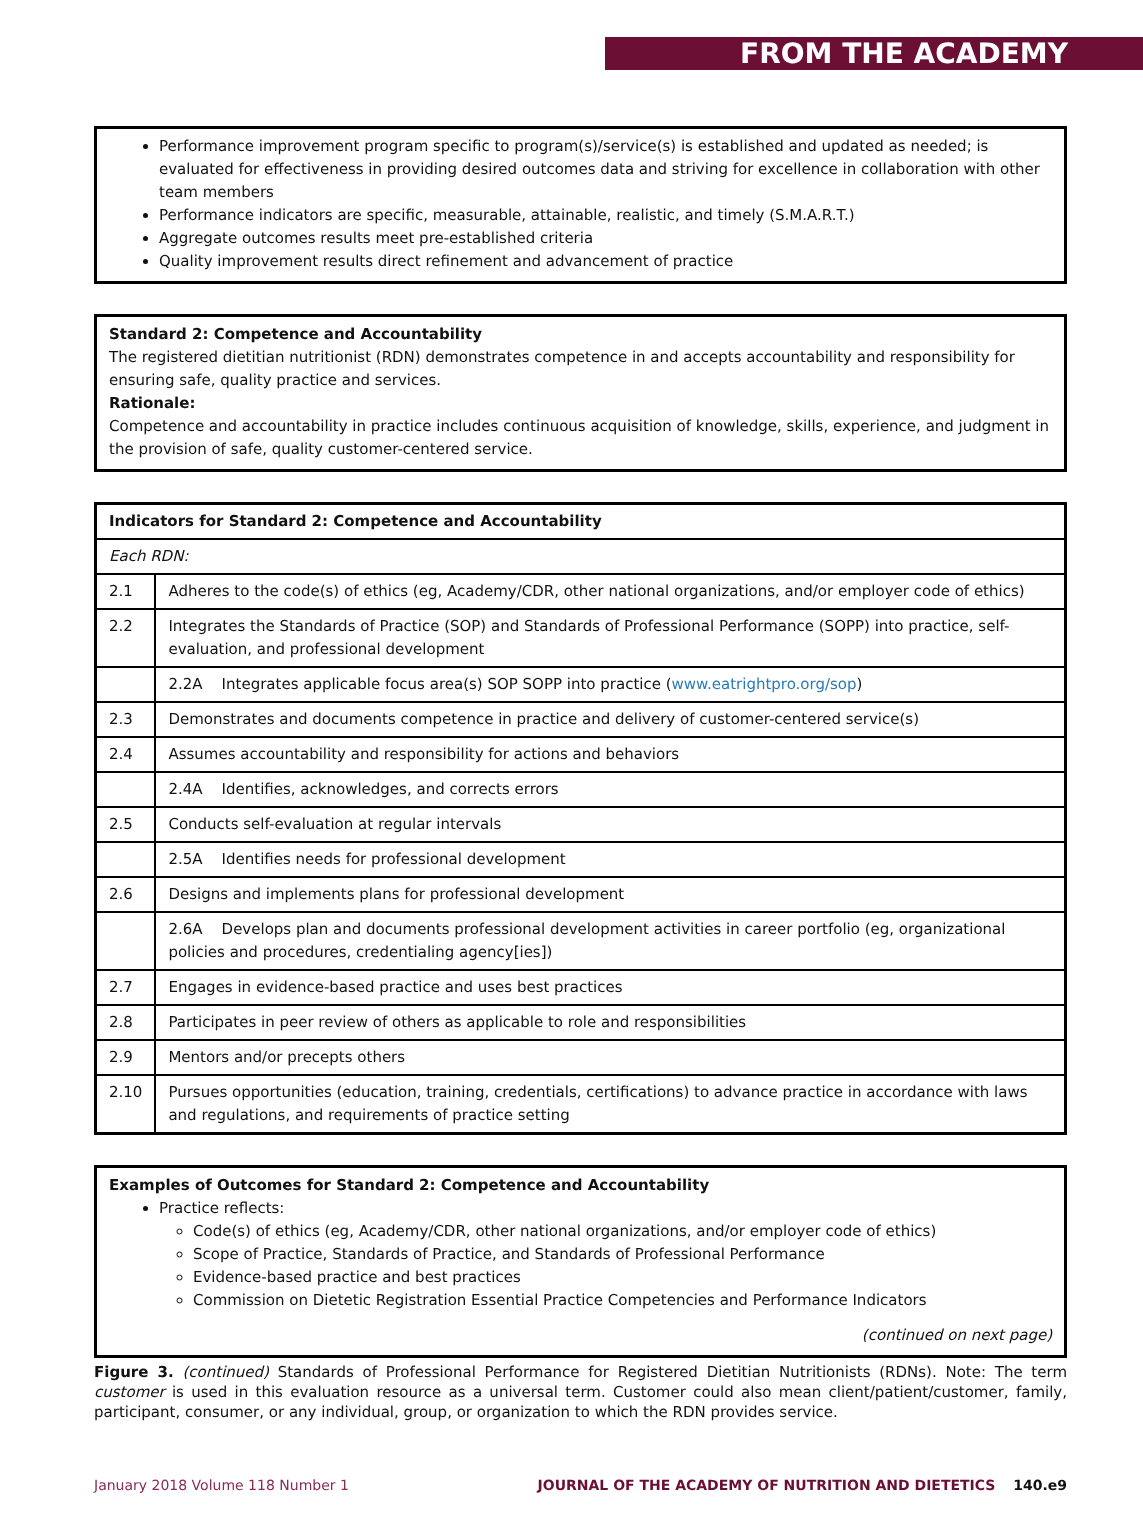FROM THE ACADEMY
Performance improvement program specific to program(s)/service(s) is established and updated as needed; is evaluated for effectiveness in providing desired outcomes data and striving for excellence in collaboration with other team members
Performance indicators are specific, measurable, attainable, realistic, and timely (S.M.A.R.T.)
Aggregate outcomes results meet pre-established criteria
Quality improvement results direct refinement and advancement of practice
Standard 2: Competence and Accountability
The registered dietitian nutritionist (RDN) demonstrates competence in and accepts accountability and responsibility for ensuring safe, quality practice and services.
Rationale:
Competence and accountability in practice includes continuous acquisition of knowledge, skills, experience, and judgment in the provision of safe, quality customer-centered service.
| Indicators for Standard 2: Competence and Accountability | |
| Each RDN: | |
| 2.1 | Adheres to the code(s) of ethics (eg, Academy/CDR, other national organizations, and/or employer code of ethics) |
| 2.2 | Integrates the Standards of Practice (SOP) and Standards of Professional Performance (SOPP) into practice, self-evaluation, and professional development |
| | 2.2A Integrates applicable focus area(s) SOP SOPP into practice ( www.eatrightpro.org/sop ) |
| 2.3 | Demonstrates and documents competence in practice and delivery of customer-centered service(s) |
| 2.4 | Assumes accountability and responsibility for actions and behaviors |
| | 2.4A Identifies, acknowledges, and corrects errors |
| 2.5 | Conducts self-evaluation at regular intervals |
| | 2.5A Identifies needs for professional development |
| 2.6 | Designs and implements plans for professional development |
| | 2.6A Develops plan and documents professional development activities in career portfolio (eg, organizational policies and procedures, credentialing agency[ies]) |
| 2.7 | Engages in evidence-based practice and uses best practices |
| 2.8 | Participates in peer review of others as applicable to role and responsibilities |
| 2.9 | Mentors and/or precepts others |
| 2.10 | Pursues opportunities (education, training, credentials, certifications) to advance practice in accordance with laws and regulations, and requirements of practice setting |
Examples of Outcomes for Standard 2: Competence and Accountability
Practice reflects:
Code(s) of ethics (eg, Academy/CDR, other national organizations, and/or employer code of ethics)
Scope of Practice, Standards of Practice, and Standards of Professional Performance
Evidence-based practice and best practices
Commission on Dietetic Registration Essential Practice Competencies and Performance Indicators
(continued on next page)
Figure 3. (continued) Standards of Professional Performance for Registered Dietitian Nutritionists (RDNs). Note: The term customer is used in this evaluation resource as a universal term. Customer could also mean client/patient/customer, family, participant, consumer, or any individual, group, or organization to which the RDN provides service.
January 2018 Volume 118 Number 1 JOURNAL OF THE ACADEMY OF NUTRITION AND DIETETICS 140.e9